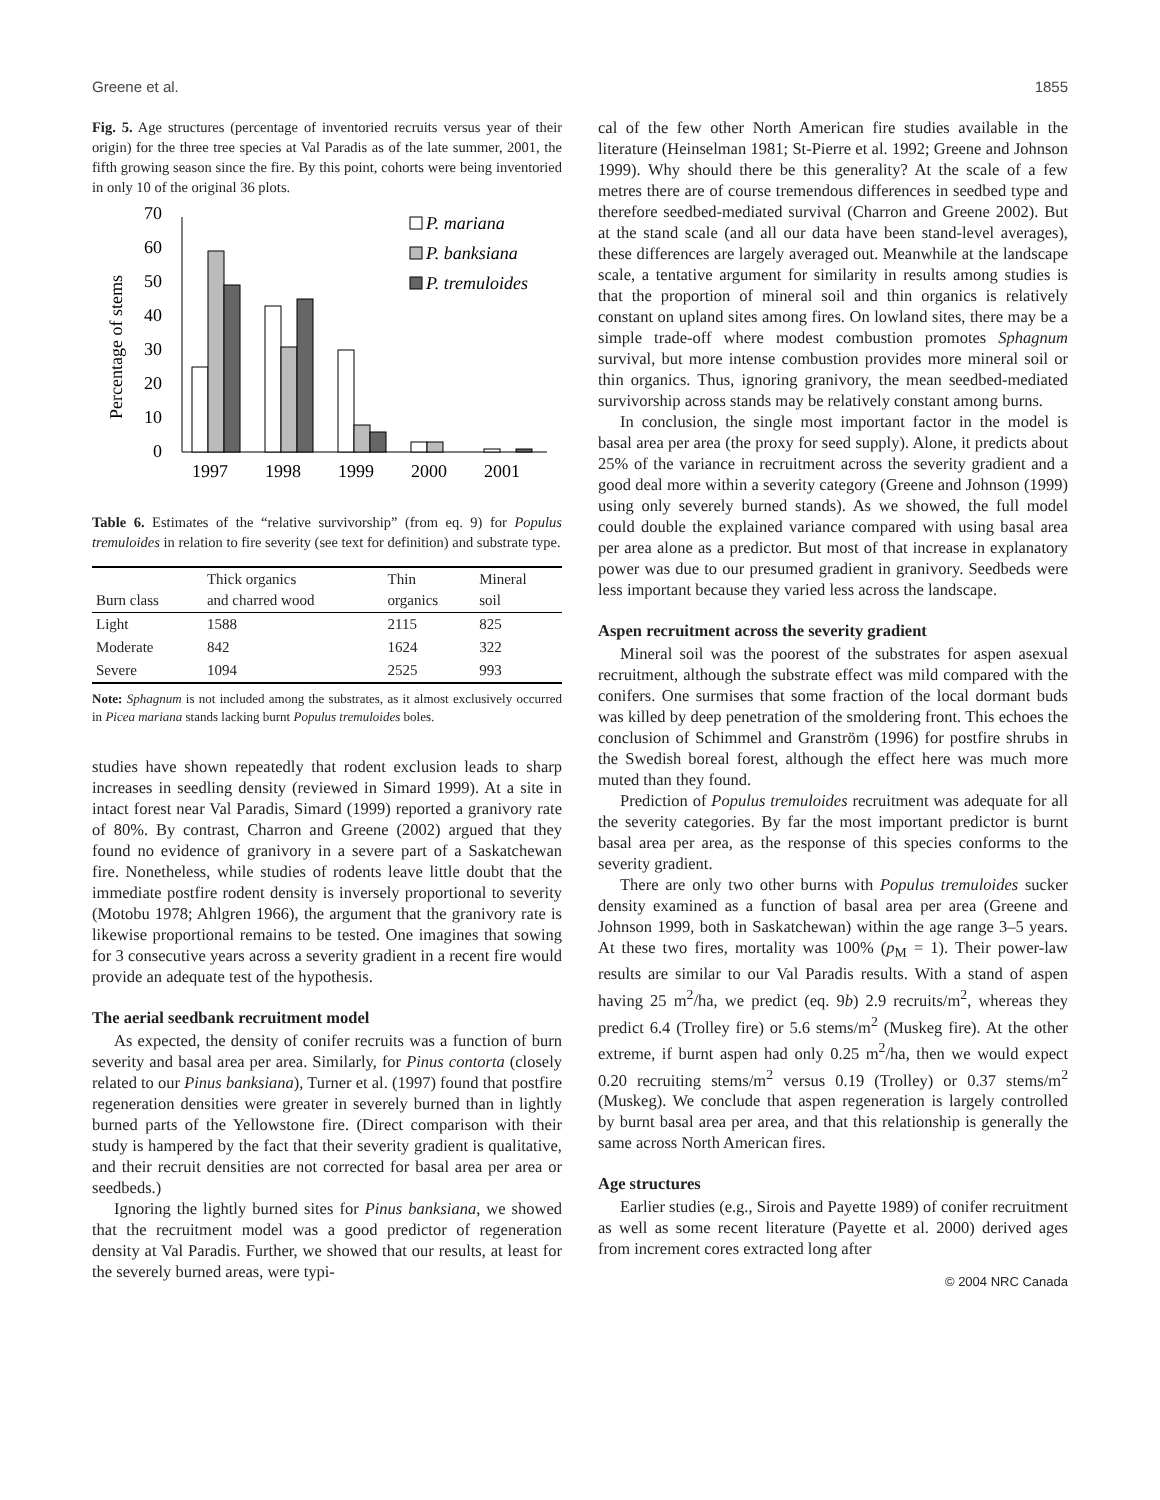Greene et al. 1855
Fig. 5. Age structures (percentage of inventoried recruits versus year of their origin) for the three tree species at Val Paradis as of the late summer, 2001, the fifth growing season since the fire. By this point, cohorts were being inventoried in only 10 of the original 36 plots.
Percentage of stems
0
10
20
30
40
50
60
70
1997
1998
1999
2000
2001
P. mariana
P. banksiana
P. tremuloides
Table 6. Estimates of the “relative survivorship” (from eq. 9) for Populus tremuloides in relation to fire severity (see text for definition) and substrate type.
| Burn class | Thick organics and charred wood | Thin organics | Mineral soil |
| --- | --- | --- | --- |
| Light | 1588 | 2115 | 825 |
| Moderate | 842 | 1624 | 322 |
| Severe | 1094 | 2525 | 993 |
Note: Sphagnum is not included among the substrates, as it almost exclusively occurred in Picea mariana stands lacking burnt Populus tremuloides boles.
studies have shown repeatedly that rodent exclusion leads to sharp increases in seedling density (reviewed in Simard 1999). At a site in intact forest near Val Paradis, Simard (1999) reported a granivory rate of 80%. By contrast, Charron and Greene (2002) argued that they found no evidence of granivory in a severe part of a Saskatchewan fire. Nonetheless, while studies of rodents leave little doubt that the immediate postfire rodent density is inversely proportional to severity (Motobu 1978; Ahlgren 1966), the argument that the granivory rate is likewise proportional remains to be tested. One imagines that sowing for 3 consecutive years across a severity gradient in a recent fire would provide an adequate test of the hypothesis.
The aerial seedbank recruitment model
As expected, the density of conifer recruits was a function of burn severity and basal area per area. Similarly, for Pinus contorta (closely related to our Pinus banksiana), Turner et al. (1997) found that postfire regeneration densities were greater in severely burned than in lightly burned parts of the Yellowstone fire. (Direct comparison with their study is hampered by the fact that their severity gradient is qualitative, and their recruit densities are not corrected for basal area per area or seedbeds.)
Ignoring the lightly burned sites for Pinus banksiana, we showed that the recruitment model was a good predictor of regeneration density at Val Paradis. Further, we showed that our results, at least for the severely burned areas, were typi-
cal of the few other North American fire studies available in the literature (Heinselman 1981; St-Pierre et al. 1992; Greene and Johnson 1999). Why should there be this generality? At the scale of a few metres there are of course tremendous differences in seedbed type and therefore seedbed-mediated survival (Charron and Greene 2002). But at the stand scale (and all our data have been stand-level averages), these differences are largely averaged out. Meanwhile at the landscape scale, a tentative argument for similarity in results among studies is that the proportion of mineral soil and thin organics is relatively constant on upland sites among fires. On lowland sites, there may be a simple trade-off where modest combustion promotes Sphagnum survival, but more intense combustion provides more mineral soil or thin organics. Thus, ignoring granivory, the mean seedbed-mediated survivorship across stands may be relatively constant among burns.
In conclusion, the single most important factor in the model is basal area per area (the proxy for seed supply). Alone, it predicts about 25% of the variance in recruitment across the severity gradient and a good deal more within a severity category (Greene and Johnson (1999) using only severely burned stands). As we showed, the full model could double the explained variance compared with using basal area per area alone as a predictor. But most of that increase in explanatory power was due to our presumed gradient in granivory. Seedbeds were less important because they varied less across the landscape.
Aspen recruitment across the severity gradient
Mineral soil was the poorest of the substrates for aspen asexual recruitment, although the substrate effect was mild compared with the conifers. One surmises that some fraction of the local dormant buds was killed by deep penetration of the smoldering front. This echoes the conclusion of Schimmel and Granström (1996) for postfire shrubs in the Swedish boreal forest, although the effect here was much more muted than they found.
Prediction of Populus tremuloides recruitment was adequate for all the severity categories. By far the most important predictor is burnt basal area per area, as the response of this species conforms to the severity gradient.
There are only two other burns with Populus tremuloides sucker density examined as a function of basal area per area (Greene and Johnson 1999, both in Saskatchewan) within the age range 3–5 years. At these two fires, mortality was 100% (p<sub>M</sub> = 1). Their power-law results are similar to our Val Paradis results. With a stand of aspen having 25 m<sup>2</sup>/ha, we predict (eq. 9b) 2.9 recruits/m<sup>2</sup>, whereas they predict 6.4 (Trolley fire) or 5.6 stems/m<sup>2</sup> (Muskeg fire). At the other extreme, if burnt aspen had only 0.25 m<sup>2</sup>/ha, then we would expect 0.20 recruiting stems/m<sup>2</sup> versus 0.19 (Trolley) or 0.37 stems/m<sup>2</sup> (Muskeg). We conclude that aspen regeneration is largely controlled by burnt basal area per area, and that this relationship is generally the same across North American fires.
Age structures
Earlier studies (e.g., Sirois and Payette 1989) of conifer recruitment as well as some recent literature (Payette et al. 2000) derived ages from increment cores extracted long after
© 2004 NRC Canada